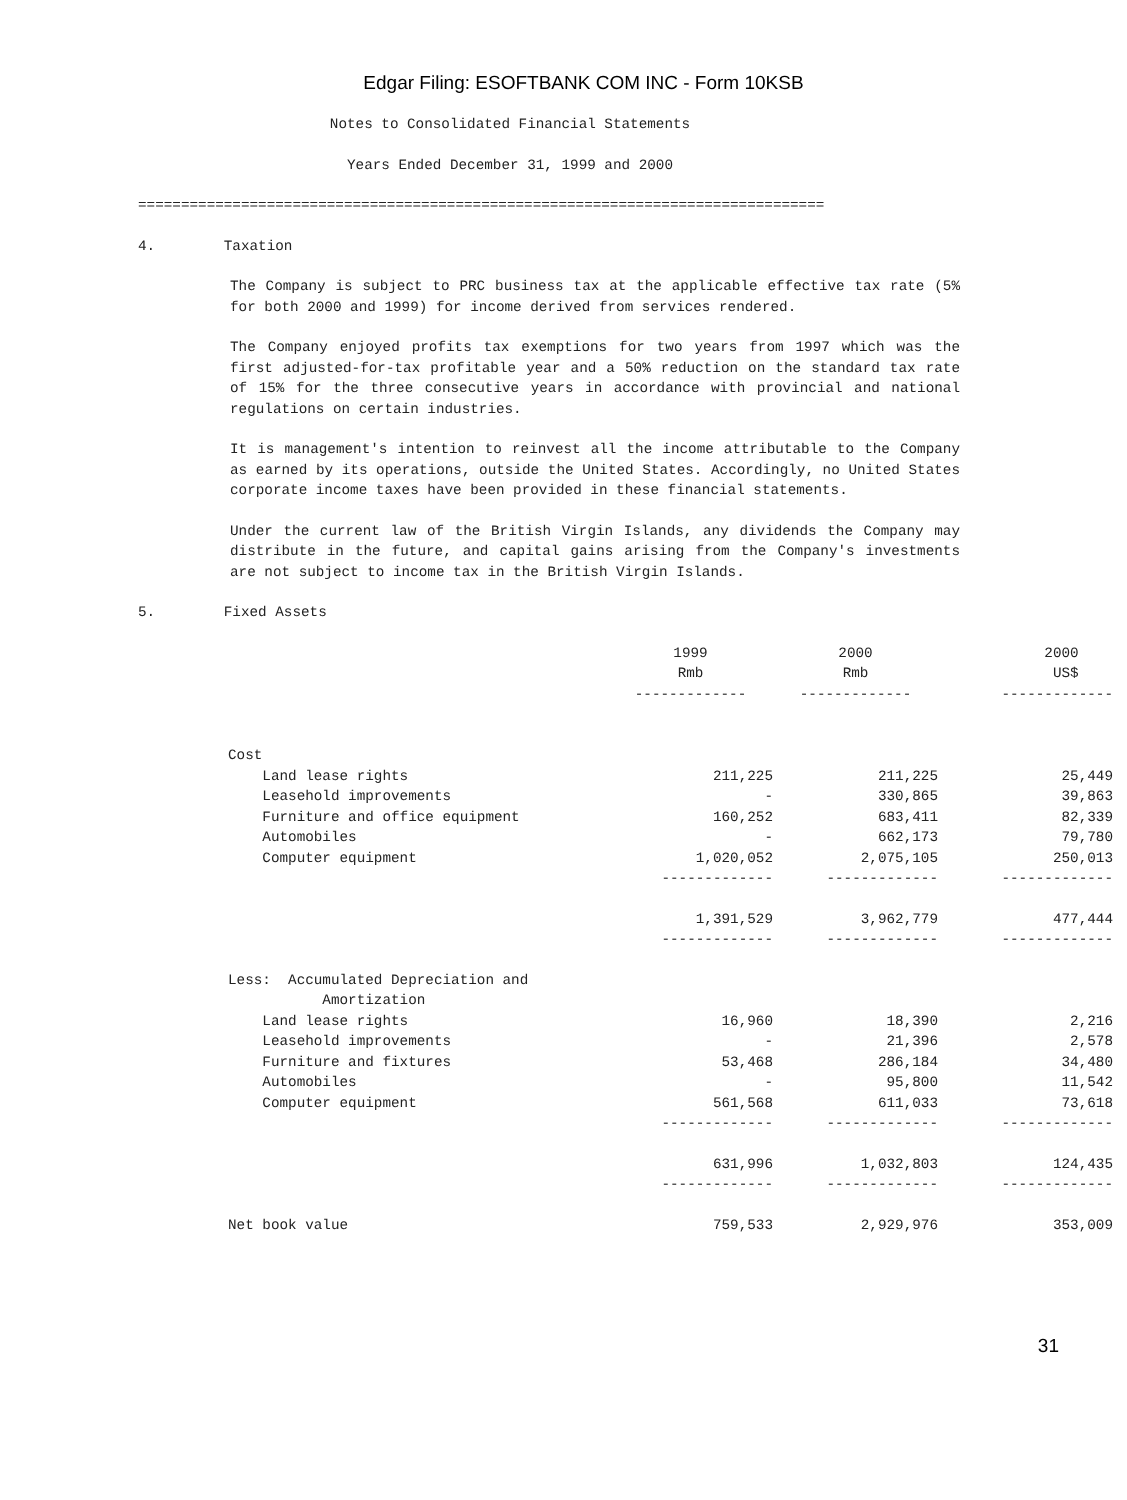Edgar Filing: ESOFTBANK COM INC - Form 10KSB
Notes to Consolidated Financial Statements
Years Ended December 31, 1999 and 2000
================================================================================
4.        Taxation
The Company is subject to PRC business tax at the applicable effective tax rate (5% for both 2000 and 1999) for income derived from services rendered.
The Company enjoyed profits tax exemptions for two years from 1997 which was the first adjusted-for-tax profitable year and a 50% reduction on the standard tax rate of 15% for the three consecutive years in accordance with provincial and national regulations on certain industries.
It is management's intention to reinvest all the income attributable to the Company as earned by its operations, outside the United States. Accordingly, no United States corporate income taxes have been provided in these financial statements.
Under the current law of the British Virgin Islands, any dividends the Company may distribute in the future, and capital gains arising from the Company's investments are not subject to income tax in the British Virgin Islands.
5.        Fixed Assets
| | 1999 Rmb ------------- | 2000 Rmb ------------- | 2000 US$ ------------- |
| --- | --- | --- | --- |
| Cost | | | |
| Land lease rights | 211,225 | 211,225 | 25,449 |
| Leasehold improvements | - | 330,865 | 39,863 |
| Furniture and office equipment | 160,252 | 683,411 | 82,339 |
| Automobiles | - | 662,173 | 79,780 |
| Computer equipment | 1,020,052 | 2,075,105 | 250,013 |
| | ------------- | ------------- | ------------- |
| | 1,391,529 | 3,962,779 | 477,444 |
| | ------------- | ------------- | ------------- |
| Less: Accumulated Depreciation and Amortization | | | |
| Land lease rights | 16,960 | 18,390 | 2,216 |
| Leasehold improvements | - | 21,396 | 2,578 |
| Furniture and fixtures | 53,468 | 286,184 | 34,480 |
| Automobiles | - | 95,800 | 11,542 |
| Computer equipment | 561,568 | 611,033 | 73,618 |
| | ------------- | ------------- | ------------- |
| | 631,996 | 1,032,803 | 124,435 |
| | ------------- | ------------- | ------------- |
| Net book value | 759,533 | 2,929,976 | 353,009 |
31